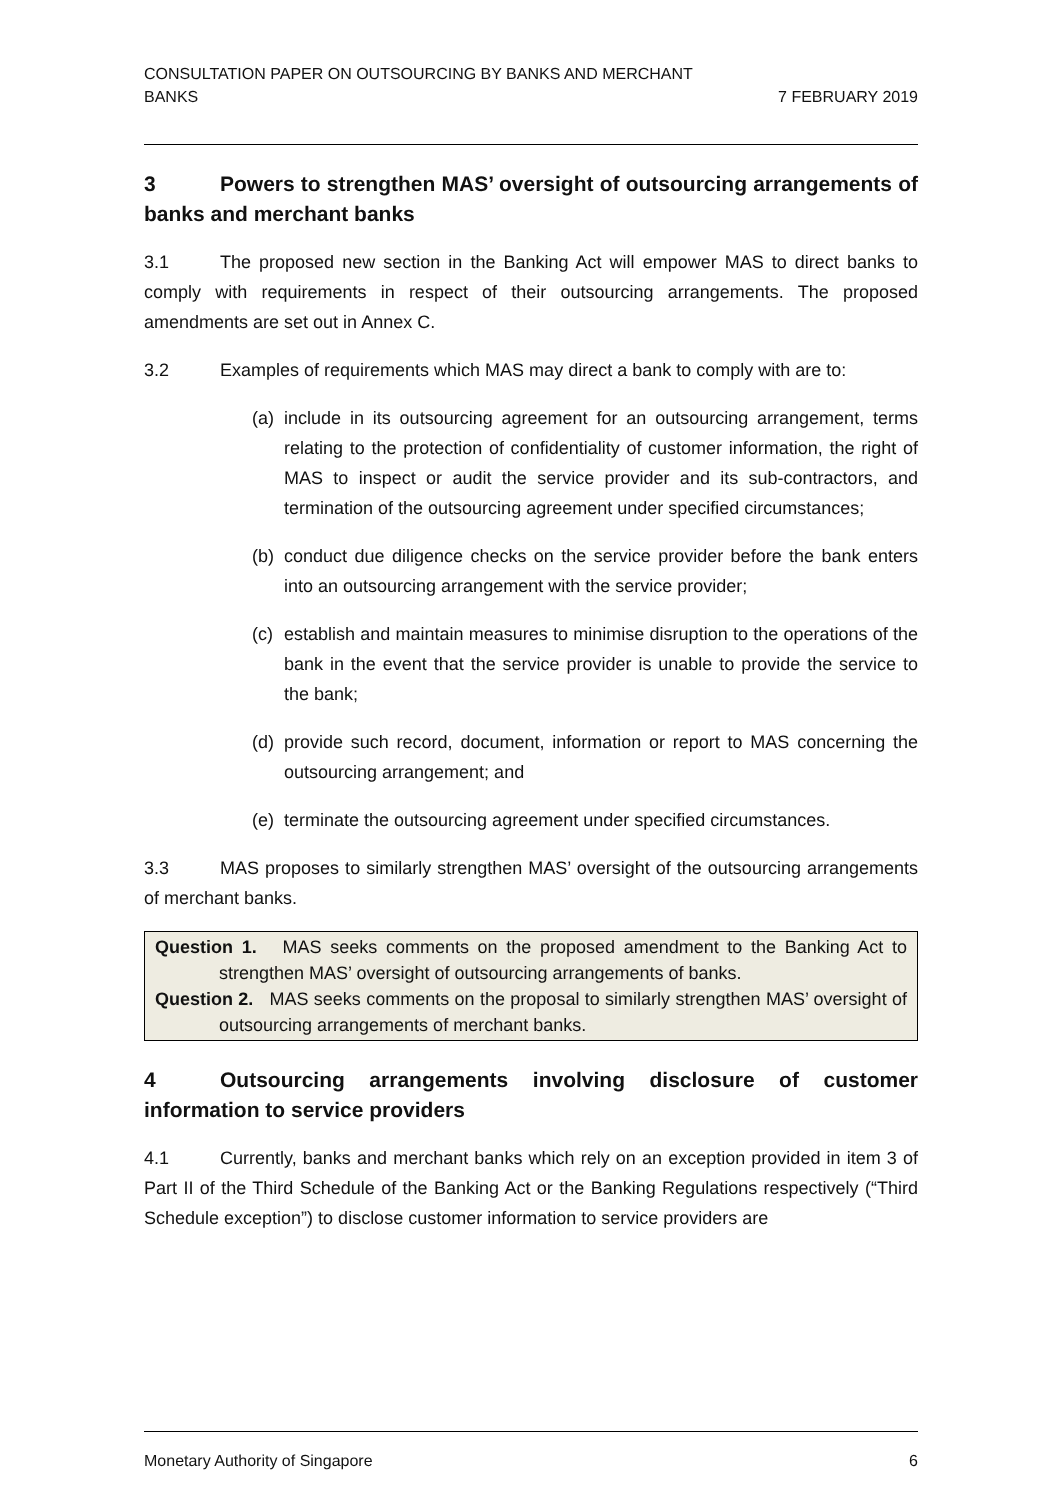CONSULTATION PAPER ON OUTSOURCING BY BANKS AND MERCHANT
BANKS
7 FEBRUARY 2019
3 Powers to strengthen MAS’ oversight of outsourcing arrangements of banks and merchant banks
3.1 The proposed new section in the Banking Act will empower MAS to direct banks to comply with requirements in respect of their outsourcing arrangements. The proposed amendments are set out in Annex C.
3.2 Examples of requirements which MAS may direct a bank to comply with are to:
(a) include in its outsourcing agreement for an outsourcing arrangement, terms relating to the protection of confidentiality of customer information, the right of MAS to inspect or audit the service provider and its sub-contractors, and termination of the outsourcing agreement under specified circumstances;
(b) conduct due diligence checks on the service provider before the bank enters into an outsourcing arrangement with the service provider;
(c) establish and maintain measures to minimise disruption to the operations of the bank in the event that the service provider is unable to provide the service to the bank;
(d) provide such record, document, information or report to MAS concerning the outsourcing arrangement; and
(e) terminate the outsourcing agreement under specified circumstances.
3.3 MAS proposes to similarly strengthen MAS’ oversight of the outsourcing arrangements of merchant banks.
Question 1. MAS seeks comments on the proposed amendment to the Banking Act to strengthen MAS’ oversight of outsourcing arrangements of banks.
Question 2. MAS seeks comments on the proposal to similarly strengthen MAS’ oversight of outsourcing arrangements of merchant banks.
4 Outsourcing arrangements involving disclosure of customer information to service providers
4.1 Currently, banks and merchant banks which rely on an exception provided in item 3 of Part II of the Third Schedule of the Banking Act or the Banking Regulations respectively (“Third Schedule exception”) to disclose customer information to service providers are
Monetary Authority of Singapore 6